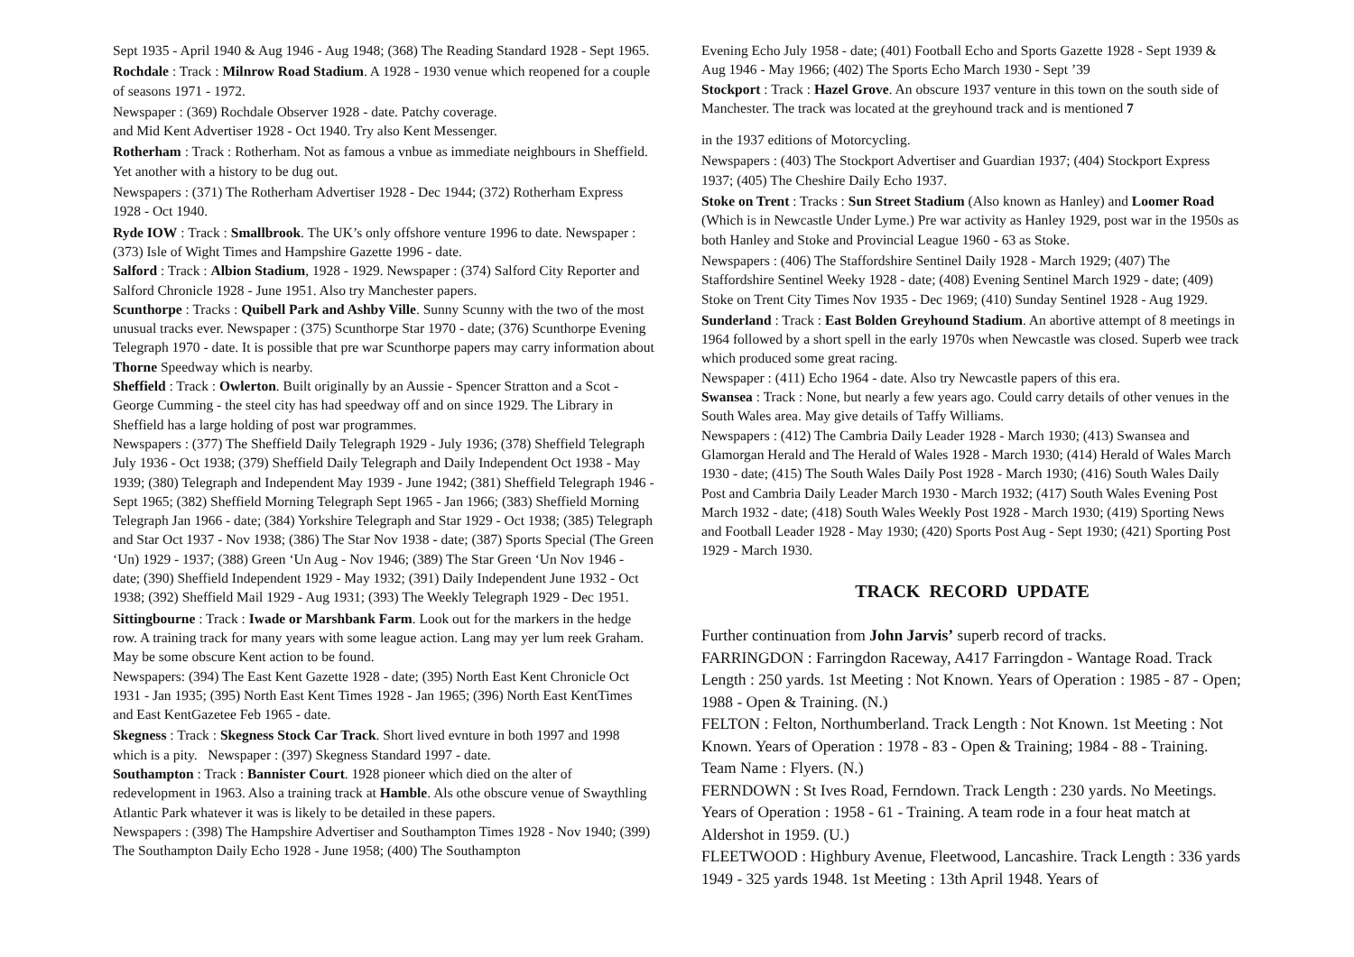Sept 1935 - April 1940 & Aug 1946 - Aug 1948; (368) The Reading Standard 1928 - Sept 1965.
Rochdale : Track : Milnrow Road Stadium. A 1928 - 1930 venue which reopened for a couple of seasons 1971 - 1972.
Newspaper : (369) Rochdale Observer 1928 - date. Patchy coverage.
and Mid Kent Advertiser 1928 - Oct 1940. Try also Kent Messenger.
Rotherham : Track : Rotherham. Not as famous a vnbue as immediate neighbours in Sheffield. Yet another with a history to be dug out.
Newspapers : (371) The Rotherham Advertiser 1928 - Dec 1944; (372) Rotherham Express 1928 - Oct 1940.
Ryde IOW : Track : Smallbrook. The UK’s only offshore venture 1996 to date. Newspaper : (373) Isle of Wight Times and Hampshire Gazette 1996 - date.
Salford : Track : Albion Stadium, 1928 - 1929. Newspaper : (374) Salford City Reporter and Salford Chronicle 1928 - June 1951. Also try Manchester papers.
Scunthorpe : Tracks : Quibell Park and Ashby Ville. Sunny Scunny with the two of the most unusual tracks ever. Newspaper : (375) Scunthorpe Star 1970 - date; (376) Scunthorpe Evening Telegraph 1970 - date. It is possible that pre war Scunthorpe papers may carry information about Thorne Speedway which is nearby.
Sheffield : Track : Owlerton. Built originally by an Aussie - Spencer Stratton and a Scot - George Cumming - the steel city has had speedway off and on since 1929. The Library in Sheffield has a large holding of post war programmes.
Newspapers : (377) The Sheffield Daily Telegraph 1929 - July 1936; (378) Sheffield Telegraph July 1936 - Oct 1938; (379) Sheffield Daily Telegraph and Daily Independent Oct 1938 - May 1939; (380) Telegraph and Independent May 1939 - June 1942; (381) Sheffield Telegraph 1946 - Sept 1965; (382) Sheffield Morning Telegraph Sept 1965 - Jan 1966; (383) Sheffield Morning Telegraph Jan 1966 - date; (384) Yorkshire Telegraph and Star 1929 - Oct 1938; (385) Telegraph and Star Oct 1937 - Nov 1938; (386) The Star Nov 1938 - date; (387) Sports Special (The Green ‘Un) 1929 - 1937; (388) Green ‘Un Aug - Nov 1946; (389) The Star Green ‘Un Nov 1946 - date; (390) Sheffield Independent 1929 - May 1932; (391) Daily Independent June 1932 - Oct 1938; (392) Sheffield Mail 1929 - Aug 1931; (393) The Weekly Telegraph 1929 - Dec 1951.
Sittingbourne : Track : Iwade or Marshbank Farm. Look out for the markers in the hedge row. A training track for many years with some league action. Lang may yer lum reek Graham. May be some obscure Kent action to be found.
Newspapers: (394) The East Kent Gazette 1928 - date; (395) North East Kent Chronicle Oct 1931 - Jan 1935; (395) North East Kent Times 1928 - Jan 1965; (396) North East KentTimes and East KentGazetee Feb 1965 - date.
Skegness : Track : Skegness Stock Car Track. Short lived evnture in both 1997 and 1998 which is a pity. Newspaper : (397) Skegness Standard 1997 - date.
Southampton : Track : Bannister Court. 1928 pioneer which died on the alter of redevelopment in 1963. Also a training track at Hamble. Als othe obscure venue of Swaythling Atlantic Park whatever it was is likely to be detailed in these papers.
Newspapers : (398) The Hampshire Advertiser and Southampton Times 1928 - Nov 1940; (399) The Southampton Daily Echo 1928 - June 1958; (400) The Southampton
Evening Echo July 1958 - date; (401) Football Echo and Sports Gazette 1928 - Sept 1939 & Aug 1946 - May 1966; (402) The Sports Echo March 1930 - Sept ’39
Stockport : Track : Hazel Grove. An obscure 1937 venture in this town on the south side of Manchester. The track was located at the greyhound track and is mentioned 7
in the 1937 editions of Motorcycling.
Newspapers : (403) The Stockport Advertiser and Guardian 1937; (404) Stockport Express 1937; (405) The Cheshire Daily Echo 1937.
Stoke on Trent : Tracks : Sun Street Stadium (Also known as Hanley) and Loomer Road (Which is in Newcastle Under Lyme.) Pre war activity as Hanley 1929, post war in the 1950s as both Hanley and Stoke and Provincial League 1960 - 63 as Stoke.
Newspapers : (406) The Staffordshire Sentinel Daily 1928 - March 1929; (407) The Staffordshire Sentinel Weeky 1928 - date; (408) Evening Sentinel March 1929 - date; (409) Stoke on Trent City Times Nov 1935 - Dec 1969; (410) Sunday Sentinel 1928 - Aug 1929.
Sunderland : Track : East Bolden Greyhound Stadium. An abortive attempt of 8 meetings in 1964 followed by a short spell in the early 1970s when Newcastle was closed. Superb wee track which produced some great racing.
Newspaper : (411) Echo 1964 - date. Also try Newcastle papers of this era.
Swansea : Track : None, but nearly a few years ago. Could carry details of other venues in the South Wales area. May give details of Taffy Williams.
Newspapers : (412) The Cambria Daily Leader 1928 - March 1930; (413) Swansea and Glamorgan Herald and The Herald of Wales 1928 - March 1930; (414) Herald of Wales March 1930 - date; (415) The South Wales Daily Post 1928 - March 1930; (416) South Wales Daily Post and Cambria Daily Leader March 1930 - March 1932; (417) South Wales Evening Post March 1932 - date; (418) South Wales Weekly Post 1928 - March 1930; (419) Sporting News and Football Leader 1928 - May 1930; (420) Sports Post Aug - Sept 1930; (421) Sporting Post 1929 - March 1930.
TRACK RECORD UPDATE
Further continuation from John Jarvis’ superb record of tracks.
FARRINGDON : Farringdon Raceway, A417 Farringdon - Wantage Road. Track Length : 250 yards. 1st Meeting : Not Known. Years of Operation : 1985 - 87 - Open; 1988 - Open & Training. (N.)
FELTON : Felton, Northumberland. Track Length : Not Known. 1st Meeting : Not Known. Years of Operation : 1978 - 83 - Open & Training; 1984 - 88 - Training. Team Name : Flyers. (N.)
FERNDOWN : St Ives Road, Ferndown. Track Length : 230 yards. No Meetings. Years of Operation : 1958 - 61 - Training. A team rode in a four heat match at Aldershot in 1959. (U.)
FLEETWOOD : Highbury Avenue, Fleetwood, Lancashire. Track Length : 336 yards 1949 - 325 yards 1948. 1st Meeting : 13th April 1948. Years of